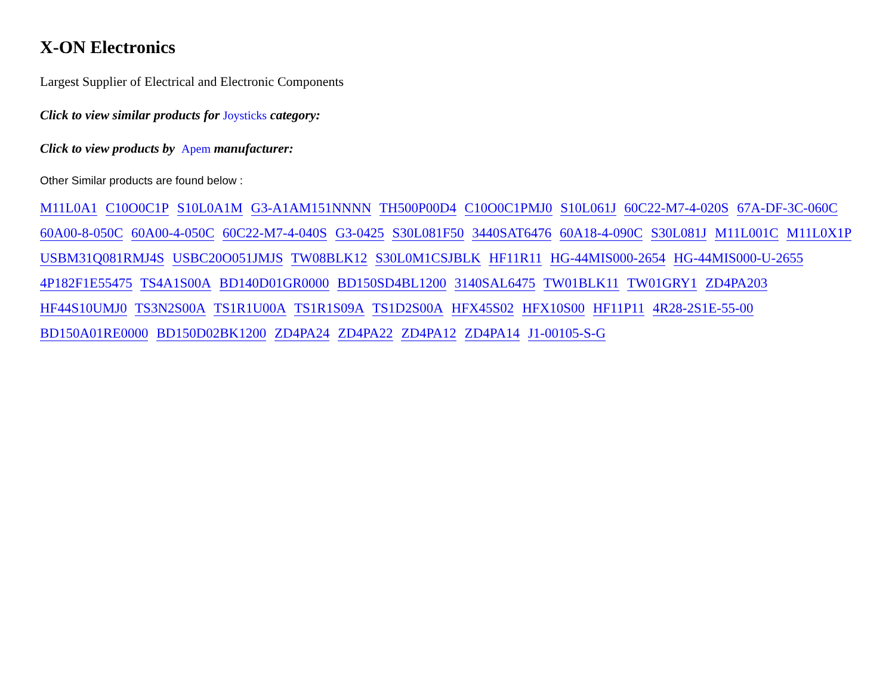X-ON Electronics
Largest Supplier of Electrical and Electronic Components
Click to view similar products for Joysticks category:
Click to view products by Apem manufacturer:
Other Similar products are found below :
M11L0A1 C10O0C1P S10L0A1M G3-A1AM151NNNN TH500P00D4 C10O0C1PMJ0 S10L061J 60C22-M7-4-020S 67A-DF-3C-060C 60A00-8-050C 60A00-4-050C 60C22-M7-4-040S G3-0425 S30L081F50 3440SAT6476 60A18-4-090C S30L081J M11L001C M11L0X1P USBM31Q081RMJ4S USBC20O051JMJS TW08BLK12 S30L0M1CSJBLK HF11R11 HG-44MIS000-2654 HG-44MIS000-U-2655 4P182F1E55475 TS4A1S00A BD140D01GR0000 BD150SD4BL1200 3140SAL6475 TW01BLK11 TW01GRY1 ZD4PA203 HF44S10UMJ0 TS3N2S00A TS1R1U00A TS1R1S09A TS1D2S00A HFX45S02 HFX10S00 HF11P11 4R28-2S1E-55-00 BD150A01RE0000 BD150D02BK1200 ZD4PA24 ZD4PA22 ZD4PA12 ZD4PA14 J1-00105-S-G